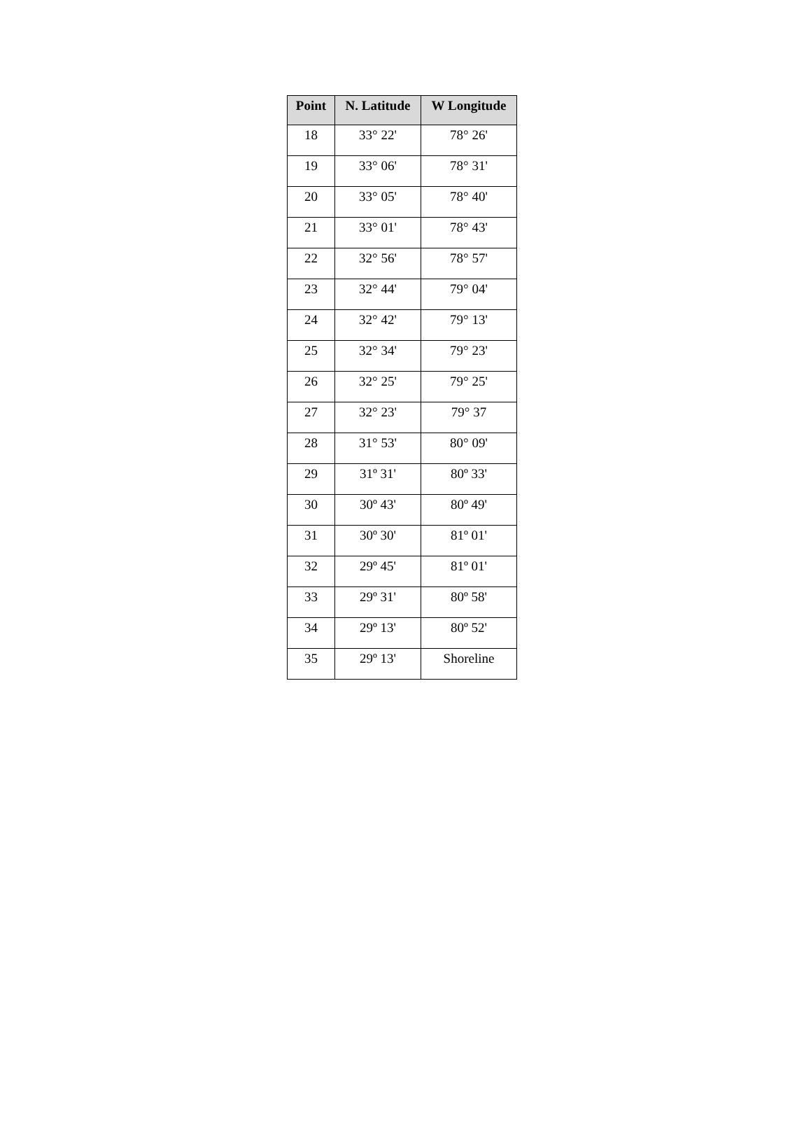| Point | N. Latitude | W Longitude |
| --- | --- | --- |
| 18 | 33° 22' | 78° 26' |
| 19 | 33° 06' | 78° 31' |
| 20 | 33° 05' | 78° 40' |
| 21 | 33° 01' | 78° 43' |
| 22 | 32° 56' | 78° 57' |
| 23 | 32° 44' | 79° 04' |
| 24 | 32° 42' | 79° 13' |
| 25 | 32° 34' | 79° 23' |
| 26 | 32° 25' | 79° 25' |
| 27 | 32° 23' | 79° 37 |
| 28 | 31° 53' | 80° 09' |
| 29 | 31º 31' | 80º 33' |
| 30 | 30º 43' | 80º 49' |
| 31 | 30º 30' | 81º 01' |
| 32 | 29º 45' | 81º 01' |
| 33 | 29º 31' | 80º 58' |
| 34 | 29º 13' | 80º 52' |
| 35 | 29º 13' | Shoreline |